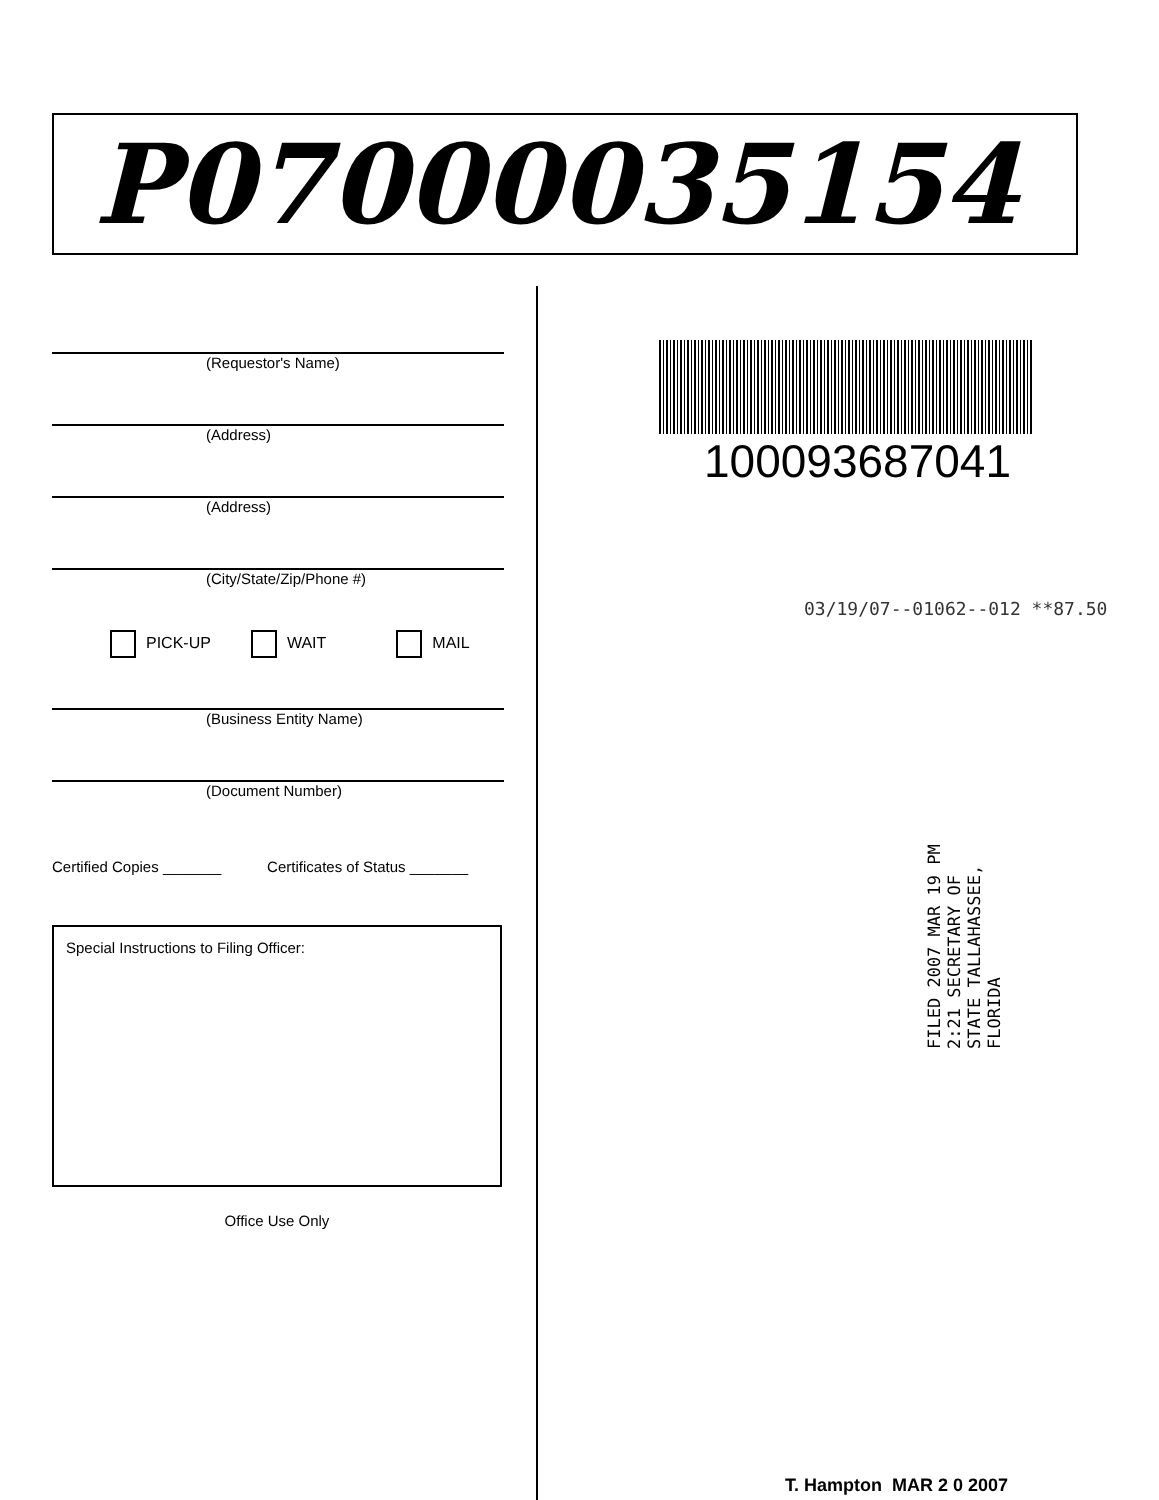P07000035154
(Requestor's Name)
(Address)
(Address)
(City/State/Zip/Phone #)
PICK-UP WAIT MAIL
(Business Entity Name)
(Document Number)
Certified Copies _______ Certificates of Status _______
Special Instructions to Filing Officer:
Office Use Only
100093687041
03/19/07--01062--012 **87.50
FILED 2007 MAR 19 PM 2:21 SECRETARY OF STATE TALLAHASSEE, FLORIDA
T. Hampton MAR 2 0 2007